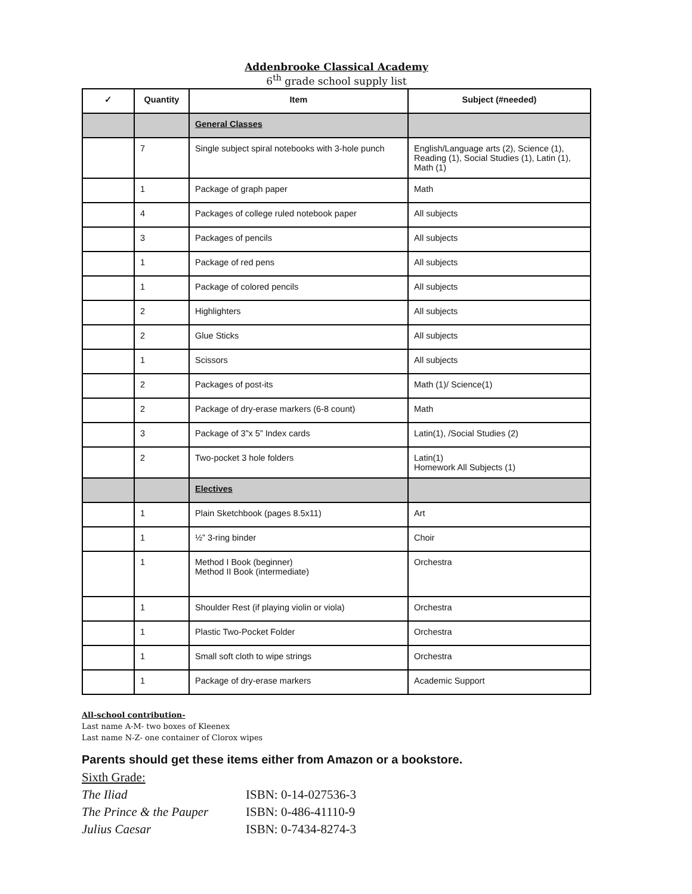Addenbrooke Classical Academy
6<sup>th</sup> grade school supply list
| ✓ | Quantity | Item | Subject (#needed) |
| --- | --- | --- | --- |
| | | General Classes | |
| | 7 | Single subject spiral notebooks with 3-hole punch | English/Language arts (2), Science (1), Reading (1), Social Studies (1), Latin (1), Math (1) |
| | 1 | Package of graph paper | Math |
| | 4 | Packages of college ruled notebook paper | All subjects |
| | 3 | Packages of pencils | All subjects |
| | 1 | Package of red pens | All subjects |
| | 1 | Package of colored pencils | All subjects |
| | 2 | Highlighters | All subjects |
| | 2 | Glue Sticks | All subjects |
| | 1 | Scissors | All subjects |
| | 2 | Packages of post-its | Math (1)/ Science(1) |
| | 2 | Package of dry-erase markers (6-8 count) | Math |
| | 3 | Package of 3”x 5” Index cards | Latin(1), /Social Studies (2) |
| | 2 | Two-pocket 3 hole folders | Latin(1) Homework All Subjects (1) |
| | | Electives | |
| | 1 | Plain Sketchbook (pages 8.5x11) | Art |
| | 1 | ½” 3-ring binder | Choir |
| | 1 | Method I Book (beginner) Method II Book (intermediate) | Orchestra |
| | 1 | Shoulder Rest (if playing violin or viola) | Orchestra |
| | 1 | Plastic Two-Pocket Folder | Orchestra |
| | 1 | Small soft cloth to wipe strings | Orchestra |
| | 1 | Package of dry-erase markers | Academic Support |
All-school contribution-
Last name A-M- two boxes of Kleenex
Last name N-Z- one container of Clorox wipes
Parents should get these items either from Amazon or a bookstore.
Sixth Grade:
The Iliad ISBN: 0-14-027536-3
The Prince & the Pauper ISBN: 0-486-41110-9
Julius Caesar ISBN: 0-7434-8274-3